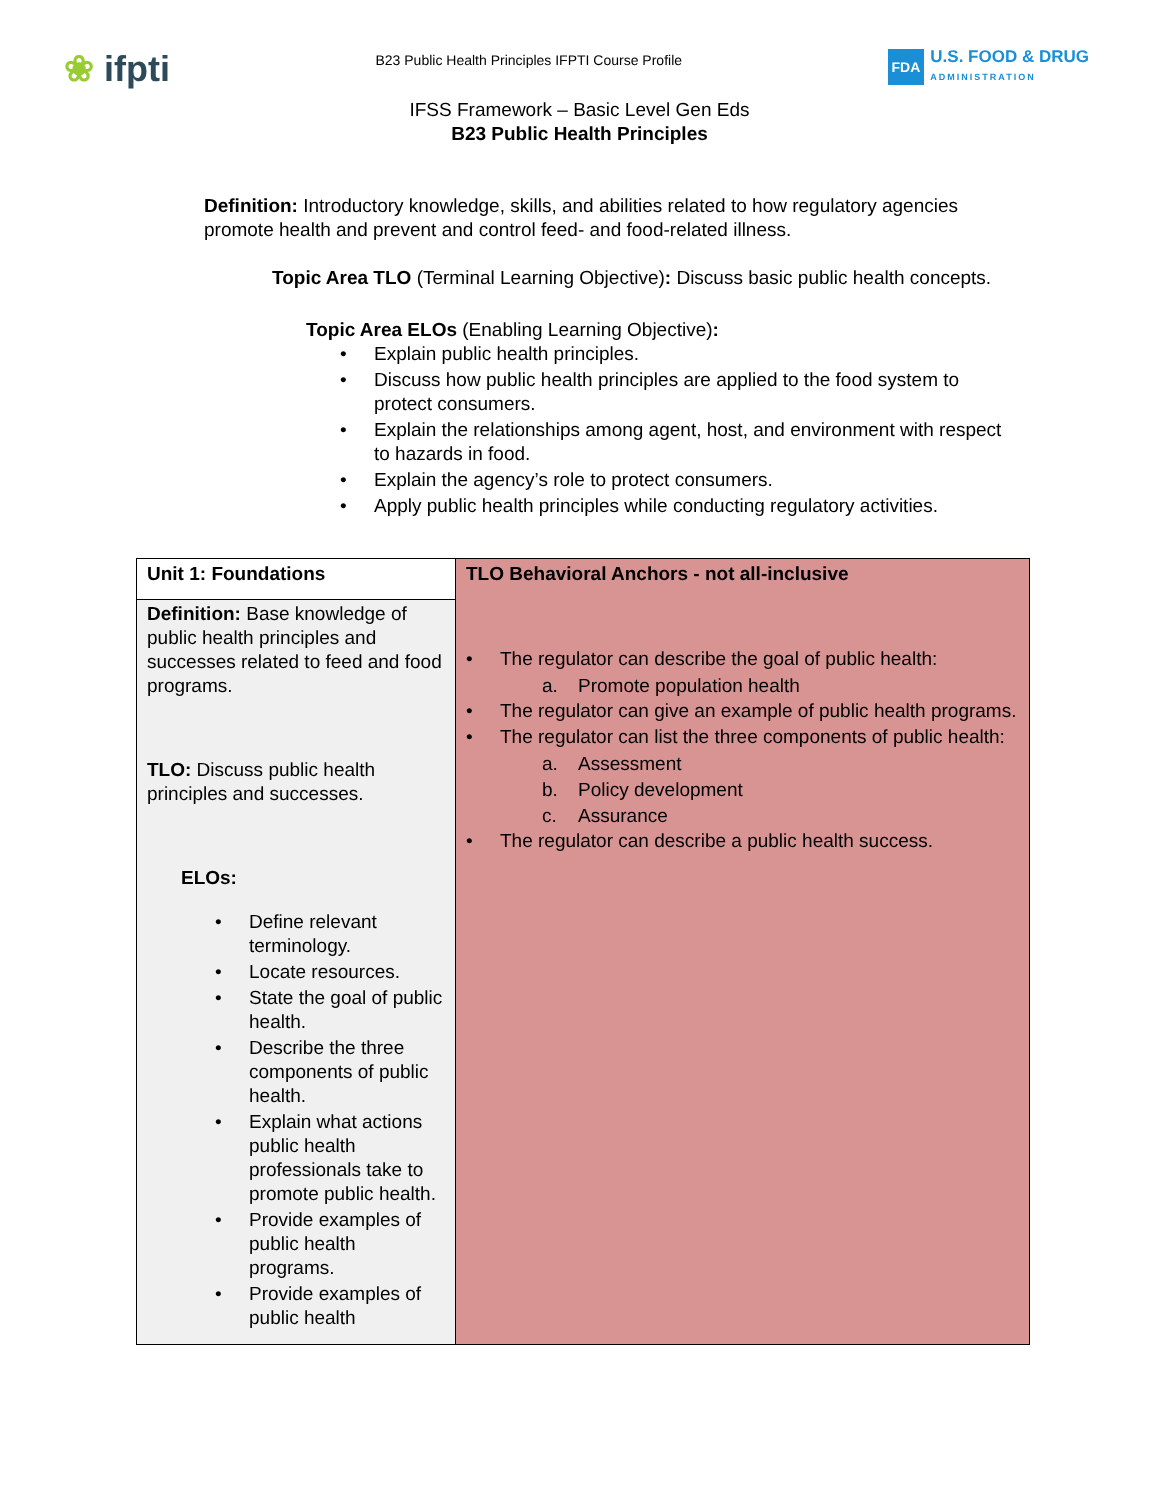❀ ifpti
B23 Public Health Principles IFPTI Course Profile
FDA
U.S. FOOD & DRUG
ADMINISTRATION
IFSS Framework – Basic Level Gen Eds
B23 Public Health Principles
Definition: Introductory knowledge, skills, and abilities related to how regulatory agencies promote health and prevent and control feed- and food-related illness.
Topic Area TLO (Terminal Learning Objective): Discuss basic public health concepts.
Topic Area ELOs (Enabling Learning Objective):
• Explain public health principles.
• Discuss how public health principles are applied to the food system to protect consumers.
• Explain the relationships among agent, host, and environment with respect to hazards in food.
• Explain the agency’s role to protect consumers.
• Apply public health principles while conducting regulatory activities.
| Unit 1: Foundations | TLO Behavioral Anchors - not all-inclusive • The regulator can describe the goal of public health: a. Promote population health • The regulator can give an example of public health programs. • The regulator can list the three components of public health: a. Assessment b. Policy development c. Assurance • The regulator can describe a public health success. |
| Definition: Base knowledge of public health principles and successes related to feed and food programs. TLO: Discuss public health principles and successes. ELOs: • Define relevant terminology. • Locate resources. • State the goal of public health. • Describe the three components of public health. • Explain what actions public health professionals take to promote public health. • Provide examples of public health programs. • Provide examples of public health | |